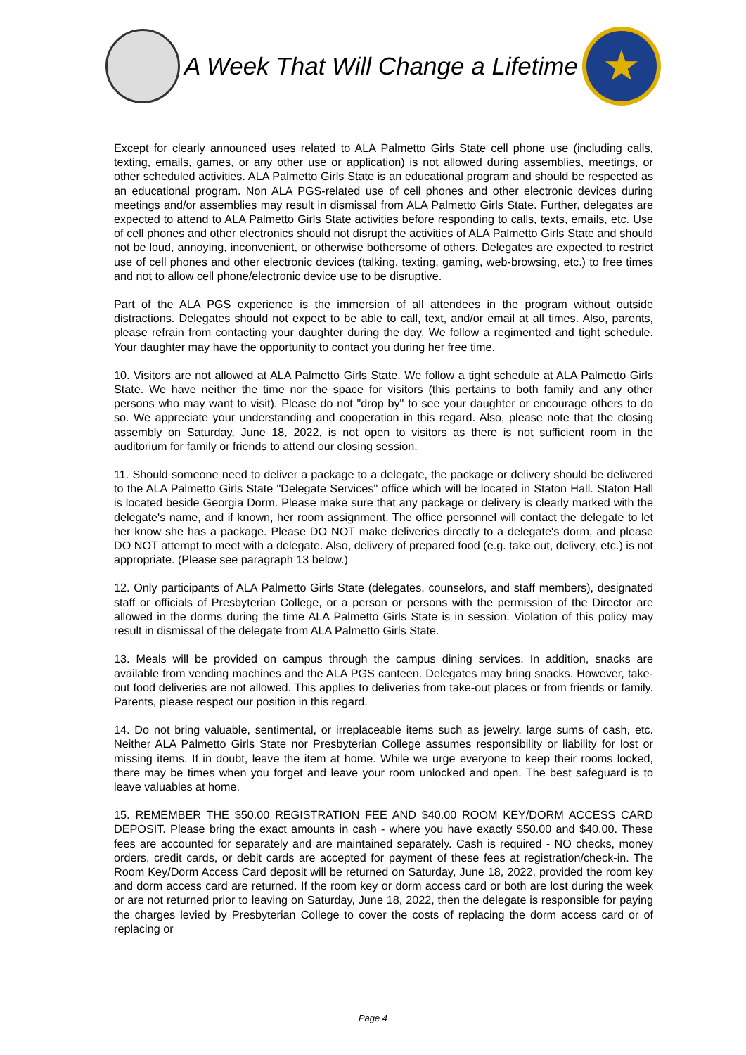A Week That Will Change a Lifetime
★
Except for clearly announced uses related to ALA Palmetto Girls State cell phone use (including calls, texting, emails, games, or any other use or application) is not allowed during assemblies, meetings, or other scheduled activities. ALA Palmetto Girls State is an educational program and should be respected as an educational program. Non ALA PGS-related use of cell phones and other electronic devices during meetings and/or assemblies may result in dismissal from ALA Palmetto Girls State. Further, delegates are expected to attend to ALA Palmetto Girls State activities before responding to calls, texts, emails, etc. Use of cell phones and other electronics should not disrupt the activities of ALA Palmetto Girls State and should not be loud, annoying, inconvenient, or otherwise bothersome of others. Delegates are expected to restrict use of cell phones and other electronic devices (talking, texting, gaming, web-browsing, etc.) to free times and not to allow cell phone/electronic device use to be disruptive.
Part of the ALA PGS experience is the immersion of all attendees in the program without outside distractions. Delegates should not expect to be able to call, text, and/or email at all times. Also, parents, please refrain from contacting your daughter during the day. We follow a regimented and tight schedule. Your daughter may have the opportunity to contact you during her free time.
10. Visitors are not allowed at ALA Palmetto Girls State. We follow a tight schedule at ALA Palmetto Girls State. We have neither the time nor the space for visitors (this pertains to both family and any other persons who may want to visit). Please do not "drop by" to see your daughter or encourage others to do so. We appreciate your understanding and cooperation in this regard. Also, please note that the closing assembly on Saturday, June 18, 2022, is not open to visitors as there is not sufficient room in the auditorium for family or friends to attend our closing session.
11. Should someone need to deliver a package to a delegate, the package or delivery should be delivered to the ALA Palmetto Girls State "Delegate Services" office which will be located in Staton Hall. Staton Hall is located beside Georgia Dorm. Please make sure that any package or delivery is clearly marked with the delegate's name, and if known, her room assignment. The office personnel will contact the delegate to let her know she has a package. Please DO NOT make deliveries directly to a delegate's dorm, and please DO NOT attempt to meet with a delegate. Also, delivery of prepared food (e.g. take out, delivery, etc.) is not appropriate. (Please see paragraph 13 below.)
12. Only participants of ALA Palmetto Girls State (delegates, counselors, and staff members), designated staff or officials of Presbyterian College, or a person or persons with the permission of the Director are allowed in the dorms during the time ALA Palmetto Girls State is in session. Violation of this policy may result in dismissal of the delegate from ALA Palmetto Girls State.
13. Meals will be provided on campus through the campus dining services. In addition, snacks are available from vending machines and the ALA PGS canteen. Delegates may bring snacks. However, take-out food deliveries are not allowed. This applies to deliveries from take-out places or from friends or family. Parents, please respect our position in this regard.
14. Do not bring valuable, sentimental, or irreplaceable items such as jewelry, large sums of cash, etc. Neither ALA Palmetto Girls State nor Presbyterian College assumes responsibility or liability for lost or missing items. If in doubt, leave the item at home. While we urge everyone to keep their rooms locked, there may be times when you forget and leave your room unlocked and open. The best safeguard is to leave valuables at home.
15. REMEMBER THE $50.00 REGISTRATION FEE AND $40.00 ROOM KEY/DORM ACCESS CARD DEPOSIT. Please bring the exact amounts in cash - where you have exactly $50.00 and $40.00. These fees are accounted for separately and are maintained separately. Cash is required - NO checks, money orders, credit cards, or debit cards are accepted for payment of these fees at registration/check-in. The Room Key/Dorm Access Card deposit will be returned on Saturday, June 18, 2022, provided the room key and dorm access card are returned. If the room key or dorm access card or both are lost during the week or are not returned prior to leaving on Saturday, June 18, 2022, then the delegate is responsible for paying the charges levied by Presbyterian College to cover the costs of replacing the dorm access card or of replacing or
Page 4